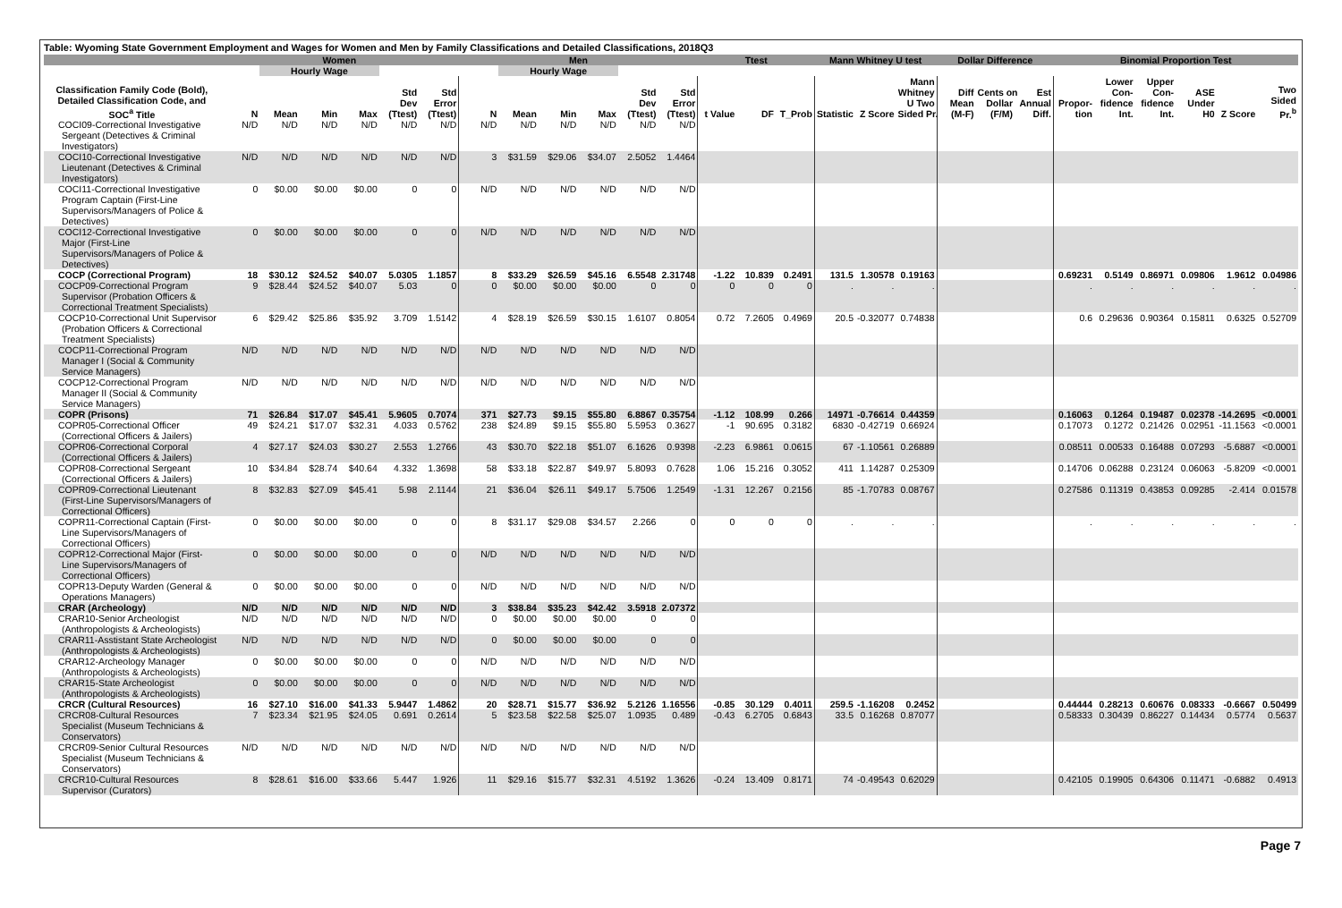Table: Wyoming State Government Employment and Wages for Women and Men by Family Classifications and Detailed Classifications, 2018Q3
| | Women | | | | | | Men | | | | | | Ttest | | | Mann Whitney U test | | | Dollar Difference | | | Binomial Proportion Test | | | | | |
| --- | --- | --- | --- | --- | --- | --- | --- | --- | --- | --- | --- | --- | --- | --- | --- | --- | --- | --- | --- | --- | --- | --- | --- | --- | --- | --- | --- |
| | | Hourly Wage | | | | | | Hourly Wage | | | | | | | | | | | | | | | | | | | |
| Classification Family Code (Bold), Detailed Classification Code, and SOC<sup>a</sup> Title | N | Mean | Min | Max | Std Dev (Ttest) | Std Error (Ttest) | N | Mean | Min | Max | Std Dev (Ttest) | Std Error (Ttest) | t Value | DF | T_Prob | Statistic | Z Score | Mann Whitney U Two Sided Pr. | Diff Mean (M-F) | Cents on Dollar (F/M) | Est Annual Diff. | Propor- tion | Lower Con- fidence Int. | Upper Con- fidence Int. | ASE Under H0 | Z Score | Two Sided Pr.<sup>b</sup> |
| COCI09-Correctional Investigative Sergeant (Detectives & Criminal Investigators) | N/D | N/D | N/D | N/D | N/D | N/D | N/D | N/D | N/D | N/D | N/D | N/D | | | | | | | | | | | | | | | |
| COCI10-Correctional Investigative Lieutenant (Detectives & Criminal Investigators) | N/D | N/D | N/D | N/D | N/D | N/D | 3 | $31.59 | $29.06 | $34.07 | 2.5052 | 1.4464 | | | | | | | | | | | | | | | |
| COCI11-Correctional Investigative Program Captain (First-Line Supervisors/Managers of Police & Detectives) | 0 | $0.00 | $0.00 | $0.00 | 0 | 0 | N/D | N/D | N/D | N/D | N/D | N/D | | | | | | | | | | | | | | | |
| COCI12-Correctional Investigative Major (First-Line Supervisors/Managers of Police & Detectives) | 0 | $0.00 | $0.00 | $0.00 | 0 | 0 | N/D | N/D | N/D | N/D | N/D | N/D | | | | | | | | | | | | | | | |
| COCP (Correctional Program) | 18 | $30.12 | $24.52 | $40.07 | 5.0305 | 1.1857 | 8 | $33.29 | $26.59 | $45.16 | 6.5548 | 2.31748 | -1.22 | 10.839 | 0.2491 | 131.5 | 1.30578 | 0.19163 | | | | 0.69231 | 0.5149 | 0.86971 | 0.09806 | 1.9612 | 0.04986 |
| COCP09-Correctional Program Supervisor (Probation Officers & Correctional Treatment Specialists) | 9 | $28.44 | $24.52 | $40.07 | 5.03 | 0 | 0 | $0.00 | $0.00 | $0.00 | 0 | 0 | 0 | 0 | 0 | . | . | . | | | | . | . | . | . | . | . |
| COCP10-Correctional Unit Supervisor (Probation Officers & Correctional Treatment Specialists) | 6 | $29.42 | $25.86 | $35.92 | 3.709 | 1.5142 | 4 | $28.19 | $26.59 | $30.15 | 1.6107 | 0.8054 | 0.72 | 7.2605 | 0.4969 | 20.5 | -0.32077 | 0.74838 | | | | 0.6 | 0.29636 | 0.90364 | 0.15811 | 0.6325 | 0.52709 |
| COCP11-Correctional Program Manager I (Social & Community Service Managers) | N/D | N/D | N/D | N/D | N/D | N/D | N/D | N/D | N/D | N/D | N/D | N/D | | | | | | | | | | | | | | | |
| COCP12-Correctional Program Manager II (Social & Community Service Managers) | N/D | N/D | N/D | N/D | N/D | N/D | N/D | N/D | N/D | N/D | N/D | N/D | | | | | | | | | | | | | | | |
| COPR (Prisons) | 71 | $26.84 | $17.07 | $45.41 | 5.9605 | 0.7074 | 371 | $27.73 | $9.15 | $55.80 | 6.8867 | 0.35754 | -1.12 | 108.99 | 0.266 | 14971 | -0.76614 | 0.44359 | | | | 0.16063 | 0.1264 | 0.19487 | 0.02378 | -14.2695 | <0.0001 |
| COPR05-Correctional Officer (Correctional Officers & Jailers) | 49 | $24.21 | $17.07 | $32.31 | 4.033 | 0.5762 | 238 | $24.89 | $9.15 | $55.80 | 5.5953 | 0.3627 | -1 | 90.695 | 0.3182 | 6830 | -0.42719 | 0.66924 | | | | 0.17073 | 0.1272 | 0.21426 | 0.02951 | -11.1563 | <0.0001 |
| COPR06-Correctional Corporal (Correctional Officers & Jailers) | 4 | $27.17 | $24.03 | $30.27 | 2.553 | 1.2766 | 43 | $30.70 | $22.18 | $51.07 | 6.1626 | 0.9398 | -2.23 | 6.9861 | 0.0615 | 67 | -1.10561 | 0.26889 | | | | 0.08511 | 0.00533 | 0.16488 | 0.07293 | -5.6887 | <0.0001 |
| COPR08-Correctional Sergeant (Correctional Officers & Jailers) | 10 | $34.84 | $28.74 | $40.64 | 4.332 | 1.3698 | 58 | $33.18 | $22.87 | $49.97 | 5.8093 | 0.7628 | 1.06 | 15.216 | 0.3052 | 411 | 1.14287 | 0.25309 | | | | 0.14706 | 0.06288 | 0.23124 | 0.06063 | -5.8209 | <0.0001 |
| COPR09-Correctional Lieutenant (First-Line Supervisors/Managers of Correctional Officers) | 8 | $32.83 | $27.09 | $45.41 | 5.98 | 2.1144 | 21 | $36.04 | $26.11 | $49.17 | 5.7506 | 1.2549 | -1.31 | 12.267 | 0.2156 | 85 | -1.70783 | 0.08767 | | | | 0.27586 | 0.11319 | 0.43853 | 0.09285 | -2.414 | 0.01578 |
| COPR11-Correctional Captain (First-Line Supervisors/Managers of Correctional Officers) | 0 | $0.00 | $0.00 | $0.00 | 0 | 0 | 8 | $31.17 | $29.08 | $34.57 | 2.266 | 0 | 0 | 0 | 0 | . | . | . | | | | . | . | . | . | . | . |
| COPR12-Correctional Major (First-Line Supervisors/Managers of Correctional Officers) | 0 | $0.00 | $0.00 | $0.00 | 0 | 0 | N/D | N/D | N/D | N/D | N/D | N/D | | | | | | | | | | | | | | | |
| COPR13-Deputy Warden (General & Operations Managers) | 0 | $0.00 | $0.00 | $0.00 | 0 | 0 | N/D | N/D | N/D | N/D | N/D | N/D | | | | | | | | | | | | | | | |
| CRAR (Archeology) | N/D | N/D | N/D | N/D | N/D | N/D | 3 | $38.84 | $35.23 | $42.42 | 3.5918 | 2.07372 | | | | | | | | | | | | | | | |
| CRAR10-Senior Archeologist (Anthropologists & Archeologists) | N/D | N/D | N/D | N/D | N/D | N/D | 0 | $0.00 | $0.00 | $0.00 | 0 | 0 | | | | | | | | | | | | | | | |
| CRAR11-Asstistant State Archeologist (Anthropologists & Archeologists) | N/D | N/D | N/D | N/D | N/D | N/D | 0 | $0.00 | $0.00 | $0.00 | 0 | 0 | | | | | | | | | | | | | | | |
| CRAR12-Archeology Manager (Anthropologists & Archeologists) | 0 | $0.00 | $0.00 | $0.00 | 0 | 0 | N/D | N/D | N/D | N/D | N/D | N/D | | | | | | | | | | | | | | | |
| CRAR15-State Archeologist (Anthropologists & Archeologists) | 0 | $0.00 | $0.00 | $0.00 | 0 | 0 | N/D | N/D | N/D | N/D | N/D | N/D | | | | | | | | | | | | | | | |
| CRCR (Cultural Resources) | 16 | $27.10 | $16.00 | $41.33 | 5.9447 | 1.4862 | 20 | $28.71 | $15.77 | $36.92 | 5.2126 | 1.16556 | -0.85 | 30.129 | 0.4011 | 259.5 | -1.16208 | 0.2452 | | | | 0.44444 | 0.28213 | 0.60676 | 0.08333 | -0.6667 | 0.50499 |
| CRCR08-Cultural Resources Specialist (Museum Technicians & Conservators) | 7 | $23.34 | $21.95 | $24.05 | 0.691 | 0.2614 | 5 | $23.58 | $22.58 | $25.07 | 1.0935 | 0.489 | -0.43 | 6.2705 | 0.6843 | 33.5 | 0.16268 | 0.87077 | | | | 0.58333 | 0.30439 | 0.86227 | 0.14434 | 0.5774 | 0.5637 |
| CRCR09-Senior Cultural Resources Specialist (Museum Technicians & Conservators) | N/D | N/D | N/D | N/D | N/D | N/D | N/D | N/D | N/D | N/D | N/D | N/D | | | | | | | | | | | | | | | |
| CRCR10-Cultural Resources Supervisor (Curators) | 8 | $28.61 | $16.00 | $33.66 | 5.447 | 1.926 | 11 | $29.16 | $15.77 | $32.31 | 4.5192 | 1.3626 | -0.24 | 13.409 | 0.8171 | 74 | -0.49543 | 0.62029 | | | | 0.42105 | 0.19905 | 0.64306 | 0.11471 | -0.6882 | 0.4913 |
Page 7